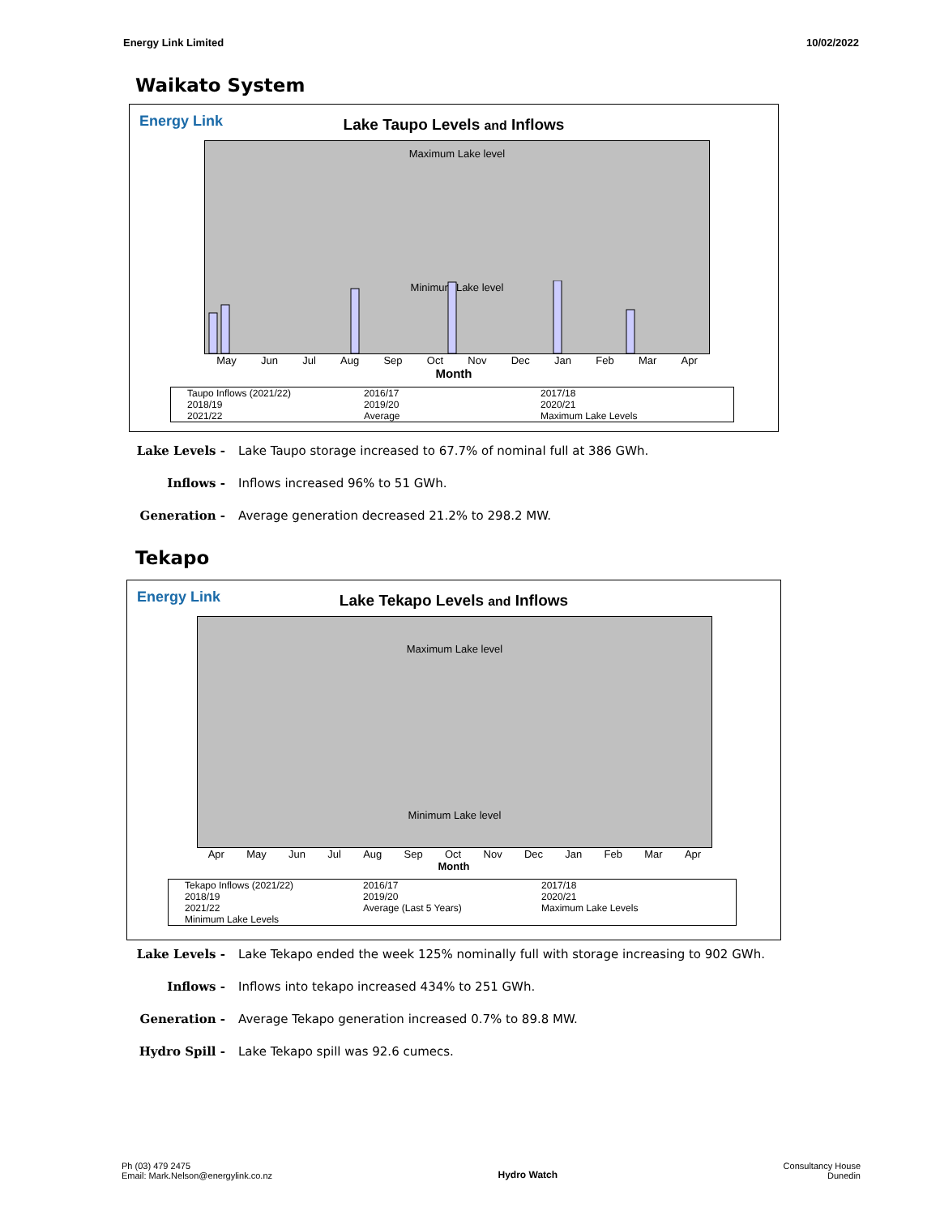Energy Link Limited 10/02/2022
Waikato System
Energy Link
Lake Taupo Levels and Inflows
Maximum Lake level
Minimum Lake level
May Jun Jul Aug Sep Oct Nov Dec Jan Feb Mar Apr
Month
Taupo Inflows (2021/22) 2016/17 2017/18 2018/19 2019/20 2020/21 2021/22 Average Maximum Lake Levels
Lake Levels - Lake Taupo storage increased to 67.7% of nominal full at 386 GWh.
Inflows - Inflows increased 96% to 51 GWh.
Generation - Average generation decreased 21.2% to 298.2 MW.
Tekapo
Energy Link
Lake Tekapo Levels and Inflows
Maximum Lake level
Minimum Lake level
Apr May Jun Jul Aug Sep Oct Nov Dec Jan Feb Mar Apr
Month
Tekapo Inflows (2021/22) 2016/17 2017/18 2018/19 2019/20 2020/21 2021/22 Average (Last 5 Years) Maximum Lake Levels Minimum Lake Levels
Lake Levels - Lake Tekapo ended the week 125% nominally full with storage increasing to 902 GWh.
Inflows - Inflows into tekapo increased 434% to 251 GWh.
Generation - Average Tekapo generation increased 0.7% to 89.8 MW.
Hydro Spill - Lake Tekapo spill was 92.6 cumecs.
Ph (03) 479 2475
Email: Mark.Nelson@energylink.co.nz Hydro Watch Consultancy House
Dunedin